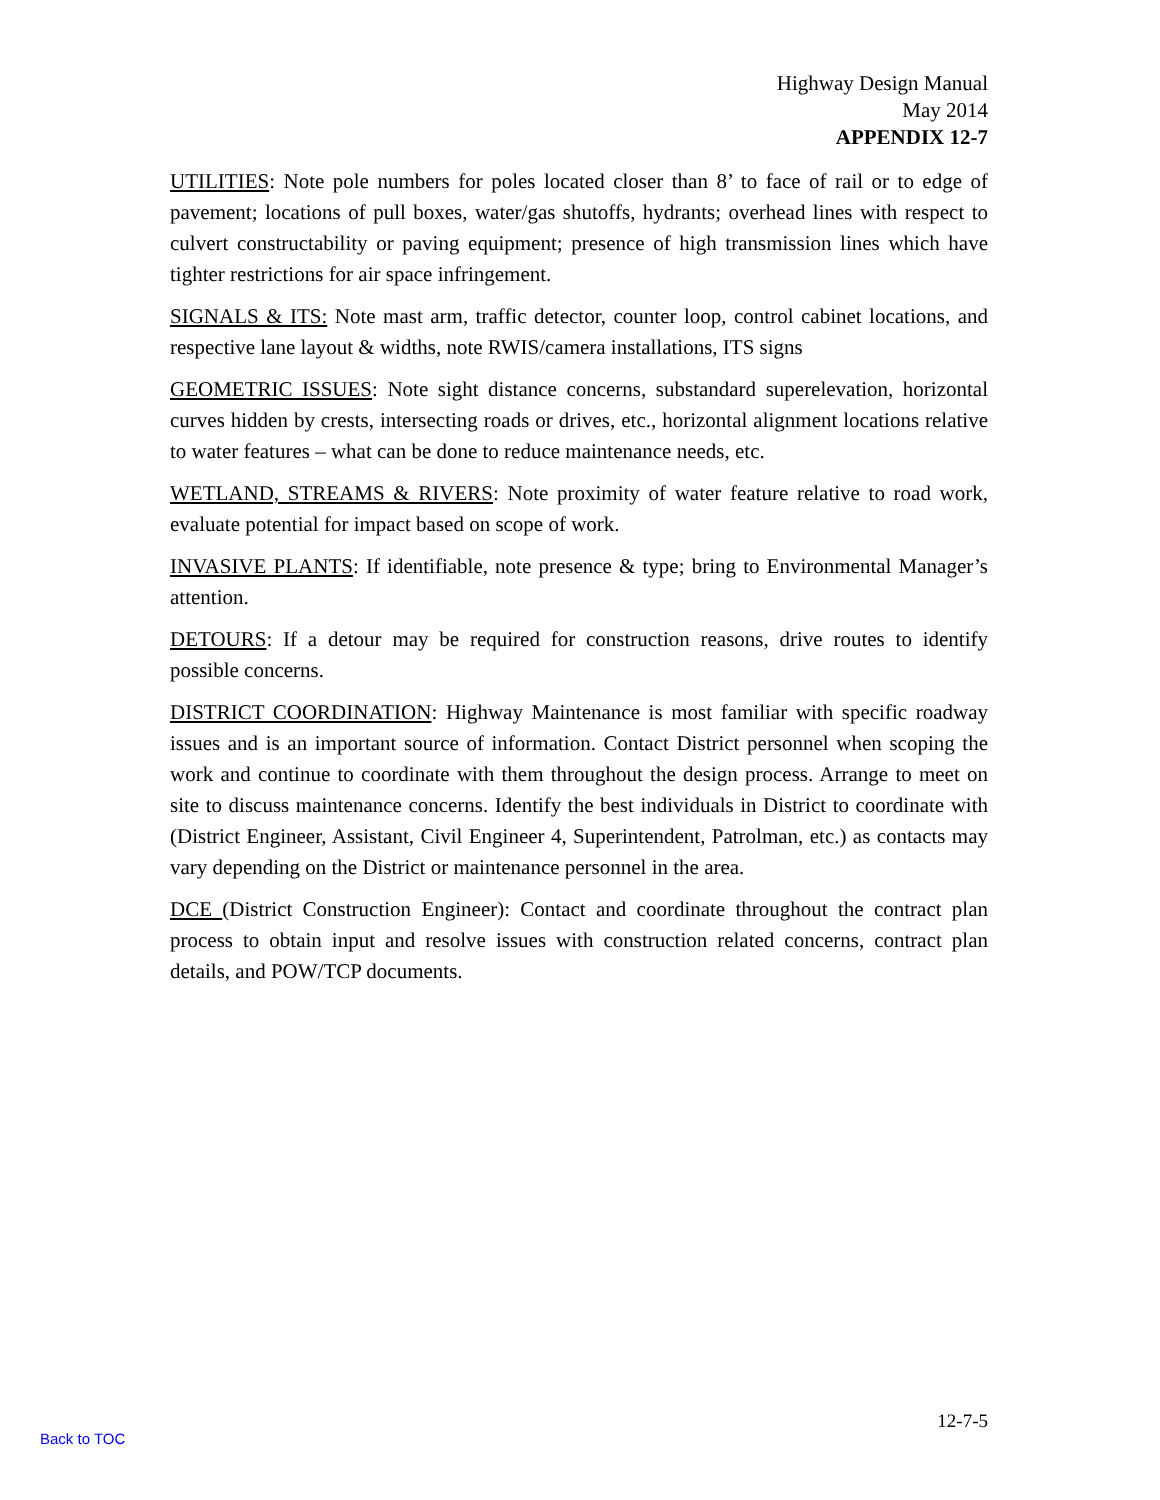Highway Design Manual
May 2014
APPENDIX 12-7
UTILITIES: Note pole numbers for poles located closer than 8’ to face of rail or to edge of pavement; locations of pull boxes, water/gas shutoffs, hydrants; overhead lines with respect to culvert constructability or paving equipment; presence of high transmission lines which have tighter restrictions for air space infringement.
SIGNALS & ITS: Note mast arm, traffic detector, counter loop, control cabinet locations, and respective lane layout & widths, note RWIS/camera installations, ITS signs
GEOMETRIC ISSUES: Note sight distance concerns, substandard superelevation, horizontal curves hidden by crests, intersecting roads or drives, etc., horizontal alignment locations relative to water features – what can be done to reduce maintenance needs, etc.
WETLAND, STREAMS & RIVERS: Note proximity of water feature relative to road work, evaluate potential for impact based on scope of work.
INVASIVE PLANTS: If identifiable, note presence & type; bring to Environmental Manager’s attention.
DETOURS: If a detour may be required for construction reasons, drive routes to identify possible concerns.
DISTRICT COORDINATION: Highway Maintenance is most familiar with specific roadway issues and is an important source of information. Contact District personnel when scoping the work and continue to coordinate with them throughout the design process. Arrange to meet on site to discuss maintenance concerns. Identify the best individuals in District to coordinate with (District Engineer, Assistant, Civil Engineer 4, Superintendent, Patrolman, etc.) as contacts may vary depending on the District or maintenance personnel in the area.
DCE (District Construction Engineer): Contact and coordinate throughout the contract plan process to obtain input and resolve issues with construction related concerns, contract plan details, and POW/TCP documents.
12-7-5
Back to TOC